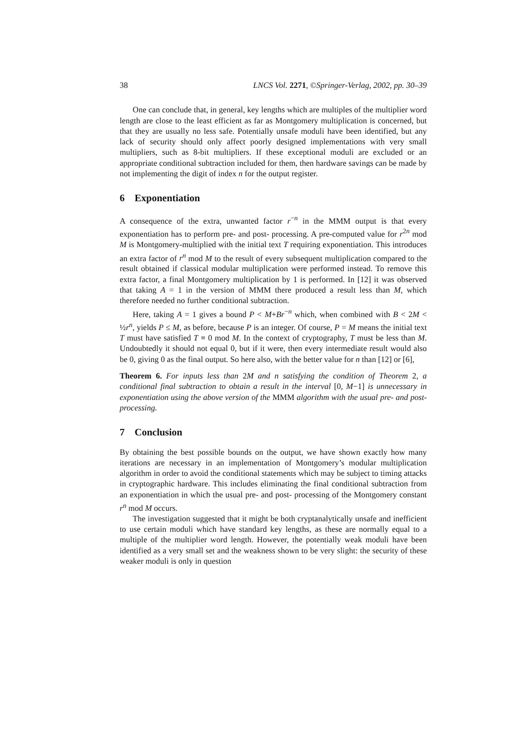38 LNCS Vol. 2271, ©Springer-Verlag, 2002, pp. 30–39
One can conclude that, in general, key lengths which are multiples of the multiplier word length are close to the least efficient as far as Montgomery multiplication is concerned, but that they are usually no less safe. Potentially unsafe moduli have been identified, but any lack of security should only affect poorly designed implementations with very small multipliers, such as 8-bit multipliers. If these exceptional moduli are excluded or an appropriate conditional subtraction included for them, then hardware savings can be made by not implementing the digit of index n for the output register.
6 Exponentiation
A consequence of the extra, unwanted factor r<sup>−n</sup> in the MMM output is that every exponentiation has to perform pre- and post- processing. A pre-computed value for r<sup>2n</sup> mod M is Montgomery-multiplied with the initial text T requiring exponentiation. This introduces an extra factor of r<sup>n</sup> mod M to the result of every subsequent multiplication compared to the result obtained if classical modular multiplication were performed instead. To remove this extra factor, a final Montgomery multiplication by 1 is performed. In [12] it was observed that taking A = 1 in the version of MMM there produced a result less than M, which therefore needed no further conditional subtraction.
Here, taking A = 1 gives a bound P < M+Br<sup>−n</sup> which, when combined with B < 2M < ½r<sup>n</sup>, yields P ≤ M, as before, because P is an integer. Of course, P = M means the initial text T must have satisfied T ≡ 0 mod M. In the context of cryptography, T must be less than M. Undoubtedly it should not equal 0, but if it were, then every intermediate result would also be 0, giving 0 as the final output. So here also, with the better value for n than [12] or [6],
Theorem 6. For inputs less than 2M and n satisfying the condition of Theorem 2, a conditional final subtraction to obtain a result in the interval [0, M−1] is unnecessary in exponentiation using the above version of the MMM algorithm with the usual pre- and post- processing.
7 Conclusion
By obtaining the best possible bounds on the output, we have shown exactly how many iterations are necessary in an implementation of Montgomery’s modular multiplication algorithm in order to avoid the conditional statements which may be subject to timing attacks in cryptographic hardware. This includes eliminating the final conditional subtraction from an exponentiation in which the usual pre- and post- processing of the Montgomery constant r<sup>n</sup> mod M occurs.
The investigation suggested that it might be both cryptanalytically unsafe and inefficient to use certain moduli which have standard key lengths, as these are normally equal to a multiple of the multiplier word length. However, the potentially weak moduli have been identified as a very small set and the weakness shown to be very slight: the security of these weaker moduli is only in question